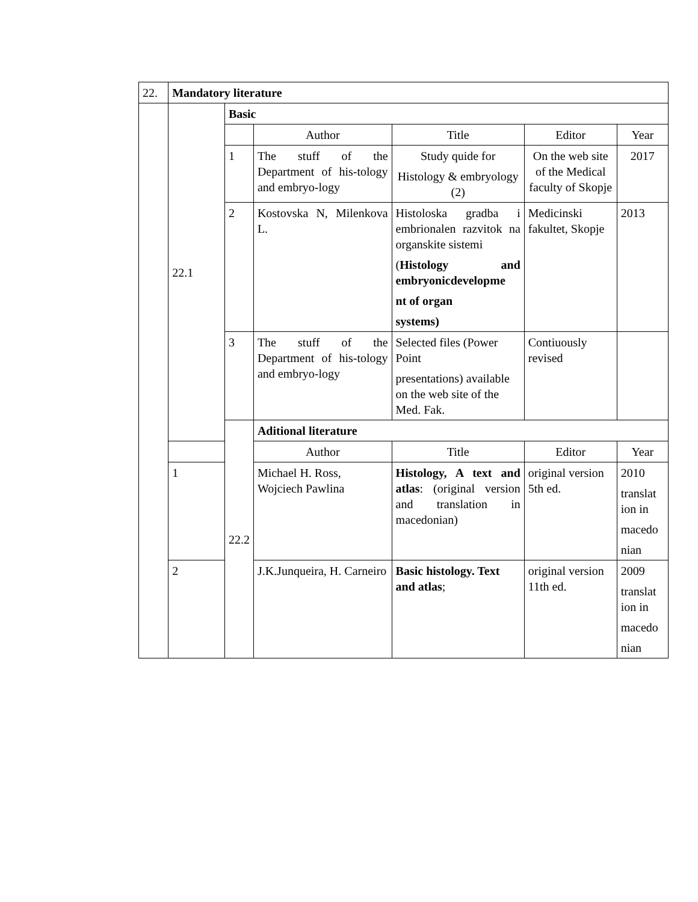| 22. | Mandatory literature | | | | | |
| | 22.1 | Basic | | | | |
| | | | Author | Title | Editor | Year |
| | | 1 | The stuff of the Department of his-tology and embryo-logy | Study quide for Histology & embryology (2) | On the web site of the Medical faculty of Skopje | 2017 |
| | | 2 | Kostovska N, Milenkova L. | Histoloska gradba i embrionalen razvitok na organskite sistemi ( Histology and embryonicdevelopme nt of organ systems) | Medicinski fakultet, Skopje | 2013 |
| | | 3 | The stuff of the Department of his-tology and embryo-logy | Selected files (Power Point presentations) available on the web site of the Med. Fak. | Contiuously revised | |
| | | 22.2 | Aditional literature | | | |
| | | | Author | Title | Editor | Year |
| | 1 | | Michael H. Ross, Wojciech Pawlina | Histology, A text and atlas : (original version and translation in macedonian) | original version 5th ed. | 2010 translat ion in macedo nian |
| | 2 | | J.K.Junqueira, H. Carneiro | Basic histology. Text and atlas ; | original version 11th ed. | 2009 translat ion in macedo nian |